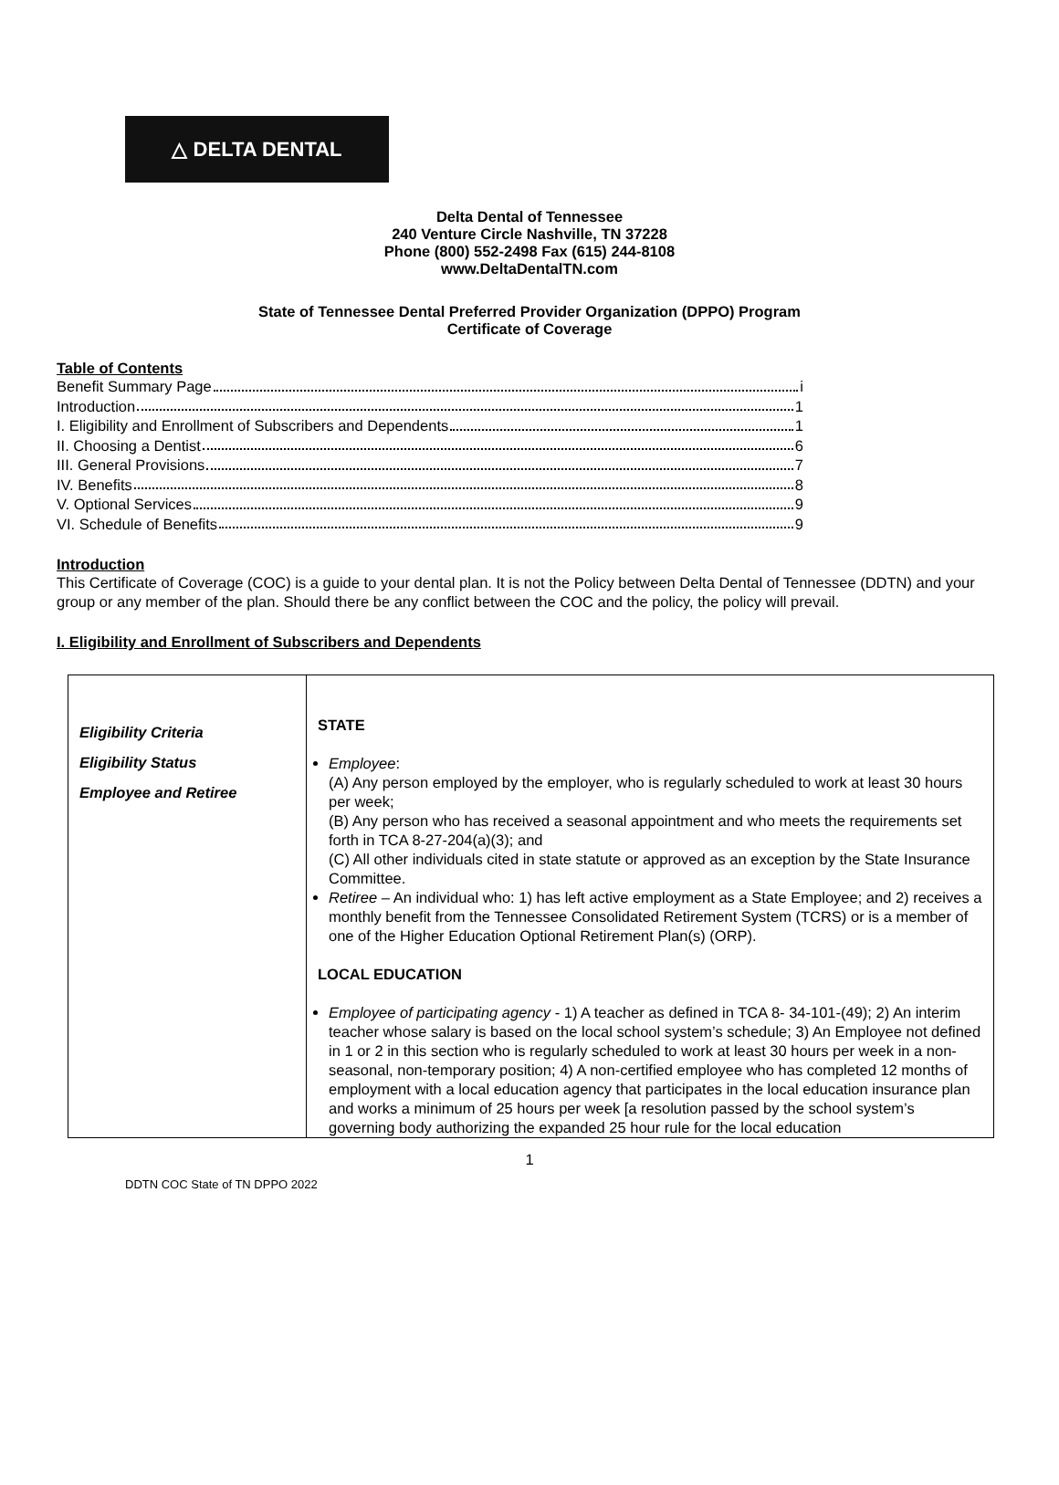△ DELTA DENTAL
Delta Dental of Tennessee
240 Venture Circle Nashville, TN 37228
Phone (800) 552-2498 Fax (615) 244-8108
www.DeltaDentalTN.com
State of Tennessee Dental Preferred Provider Organization (DPPO) Program
Certificate of Coverage
Table of Contents
Benefit Summary Page i
Introduction 1
I. Eligibility and Enrollment of Subscribers and Dependents 1
II. Choosing a Dentist 6
III. General Provisions 7
IV. Benefits 8
V. Optional Services 9
VI. Schedule of Benefits 9
Introduction
This Certificate of Coverage (COC) is a guide to your dental plan. It is not the Policy between Delta Dental of Tennessee (DDTN) and your group or any member of the plan. Should there be any conflict between the COC and the policy, the policy will prevail.
I. Eligibility and Enrollment of Subscribers and Dependents
| Eligibility Criteria Eligibility Status Employee and Retiree | STATE Employee : (A) Any person employed by the employer, who is regularly scheduled to work at least 30 hours per week; (B) Any person who has received a seasonal appointment and who meets the requirements set forth in TCA 8-27-204(a)(3); and (C) All other individuals cited in state statute or approved as an exception by the State Insurance Committee. Retiree – An individual who: 1) has left active employment as a State Employee; and 2) receives a monthly benefit from the Tennessee Consolidated Retirement System (TCRS) or is a member of one of the Higher Education Optional Retirement Plan(s) (ORP). LOCAL EDUCATION Employee of participating agency - 1) A teacher as defined in TCA 8- 34-101-(49); 2) An interim teacher whose salary is based on the local school system’s schedule; 3) An Employee not defined in 1 or 2 in this section who is regularly scheduled to work at least 30 hours per week in a non- seasonal, non-temporary position; 4) A non-certified employee who has completed 12 months of employment with a local education agency that participates in the local education insurance plan and works a minimum of 25 hours per week [a resolution passed by the school system’s governing body authorizing the expanded 25 hour rule for the local education |
1
DDTN COC State of TN DPPO 2022